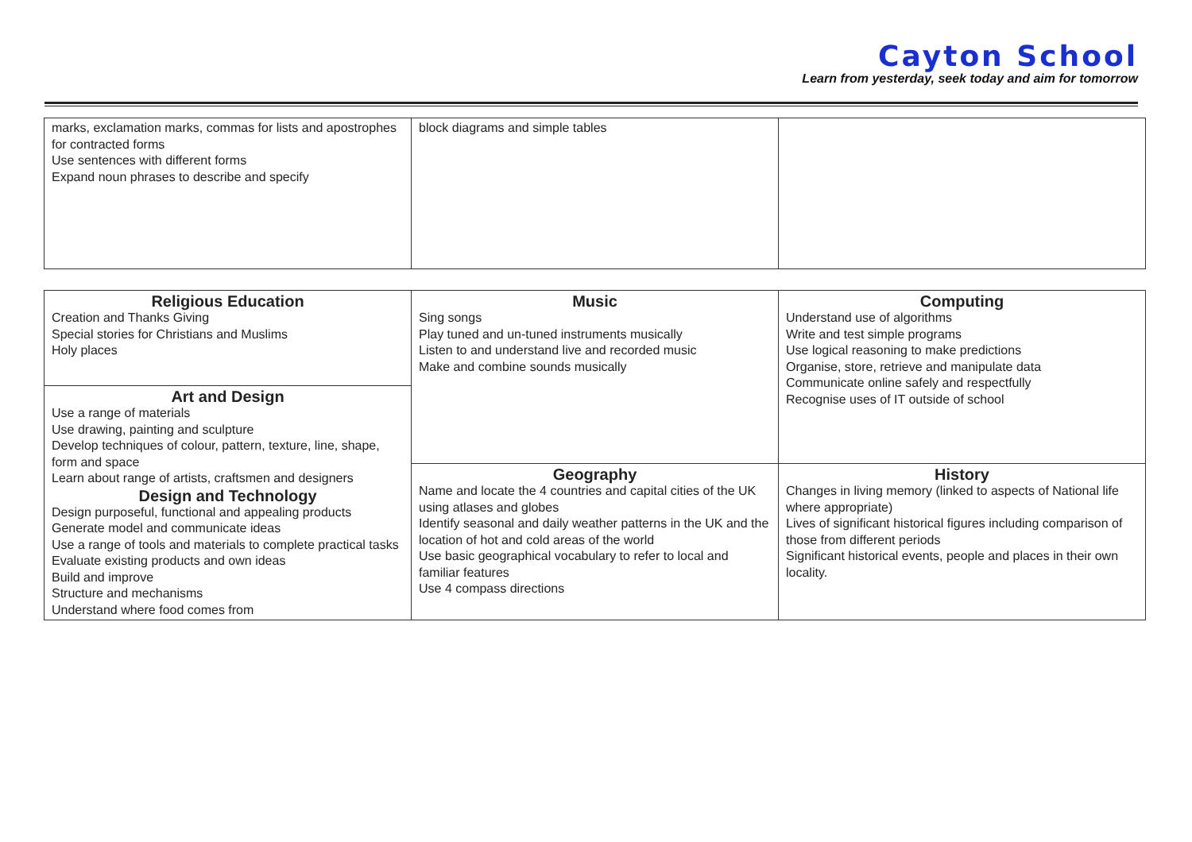Cayton School
Learn from yesterday, seek today and aim for tomorrow
| marks, exclamation marks, commas for lists and apostrophes for contracted forms Use sentences with different forms Expand noun phrases to describe and specify | block diagrams and simple tables | |
| Religious Education Creation and Thanks Giving Special stories for Christians and Muslims Holy places | Music Sing songs Play tuned and un-tuned instruments musically Listen to and understand live and recorded music Make and combine sounds musically | Computing Understand use of algorithms Write and test simple programs Use logical reasoning to make predictions Organise, store, retrieve and manipulate data Communicate online safely and respectfully Recognise uses of IT outside of school |
| Art and Design Use a range of materials Use drawing, painting and sculpture Develop techniques of colour, pattern, texture, line, shape, form and space Learn about range of artists, craftsmen and designers Design and Technology Design purposeful, functional and appealing products Generate model and communicate ideas Use a range of tools and materials to complete practical tasks Evaluate existing products and own ideas Build and improve Structure and mechanisms Understand where food comes from | | |
| | Geography Name and locate the 4 countries and capital cities of the UK using atlases and globes Identify seasonal and daily weather patterns in the UK and the location of hot and cold areas of the world Use basic geographical vocabulary to refer to local and familiar features Use 4 compass directions | History Changes in living memory (linked to aspects of National life where appropriate) Lives of significant historical figures including comparison of those from different periods Significant historical events, people and places in their own locality. |